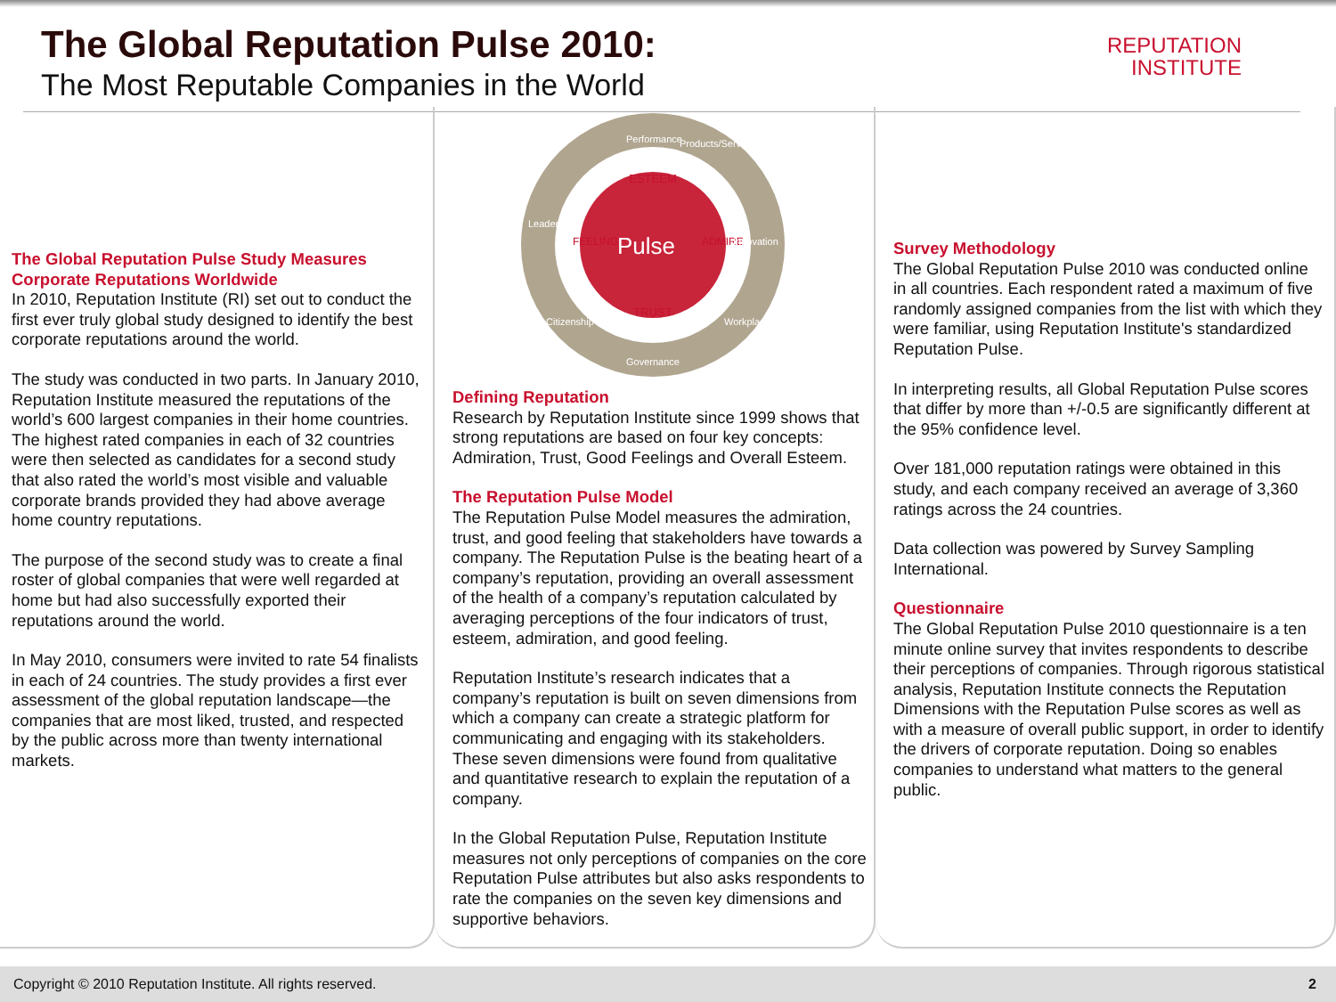The Global Reputation Pulse 2010:
The Most Reputable Companies in the World
REPUTATION
INSTITUTE
The Global Reputation Pulse Study Measures Corporate Reputations Worldwide
In 2010, Reputation Institute (RI) set out to conduct the first ever truly global study designed to identify the best corporate reputations around the world.
The study was conducted in two parts. In January 2010, Reputation Institute measured the reputations of the world’s 600 largest companies in their home countries. The highest rated companies in each of 32 countries were then selected as candidates for a second study that also rated the world’s most visible and valuable corporate brands provided they had above average home country reputations.
The purpose of the second study was to create a final roster of global companies that were well regarded at home but had also successfully exported their reputations around the world.
In May 2010, consumers were invited to rate 54 finalists in each of 24 countries. The study provides a first ever assessment of the global reputation landscape—the companies that are most liked, trusted, and respected by the public across more than twenty international markets.
ESTEEM
TRUST
FEELING
ADMIRE
Pulse
Performance
Products/Services
Innovation
Workplace
Governance
Citizenship
Leadership
Defining Reputation
Research by Reputation Institute since 1999 shows that strong reputations are based on four key concepts: Admiration, Trust, Good Feelings and Overall Esteem.
The Reputation Pulse Model
The Reputation Pulse Model measures the admiration, trust, and good feeling that stakeholders have towards a company. The Reputation Pulse is the beating heart of a company’s reputation, providing an overall assessment of the health of a company’s reputation calculated by averaging perceptions of the four indicators of trust, esteem, admiration, and good feeling.
Reputation Institute’s research indicates that a company’s reputation is built on seven dimensions from which a company can create a strategic platform for communicating and engaging with its stakeholders. These seven dimensions were found from qualitative and quantitative research to explain the reputation of a company.
In the Global Reputation Pulse, Reputation Institute measures not only perceptions of companies on the core Reputation Pulse attributes but also asks respondents to rate the companies on the seven key dimensions and supportive behaviors.
Survey Methodology
The Global Reputation Pulse 2010 was conducted online in all countries. Each respondent rated a maximum of five randomly assigned companies from the list with which they were familiar, using Reputation Institute's standardized Reputation Pulse.
In interpreting results, all Global Reputation Pulse scores that differ by more than +/-0.5 are significantly different at the 95% confidence level.
Over 181,000 reputation ratings were obtained in this study, and each company received an average of 3,360 ratings across the 24 countries.
Data collection was powered by Survey Sampling International.
Questionnaire
The Global Reputation Pulse 2010 questionnaire is a ten minute online survey that invites respondents to describe their perceptions of companies. Through rigorous statistical analysis, Reputation Institute connects the Reputation Dimensions with the Reputation Pulse scores as well as with a measure of overall public support, in order to identify the drivers of corporate reputation. Doing so enables companies to understand what matters to the general public.
Copyright © 2010 Reputation Institute. All rights reserved. 2